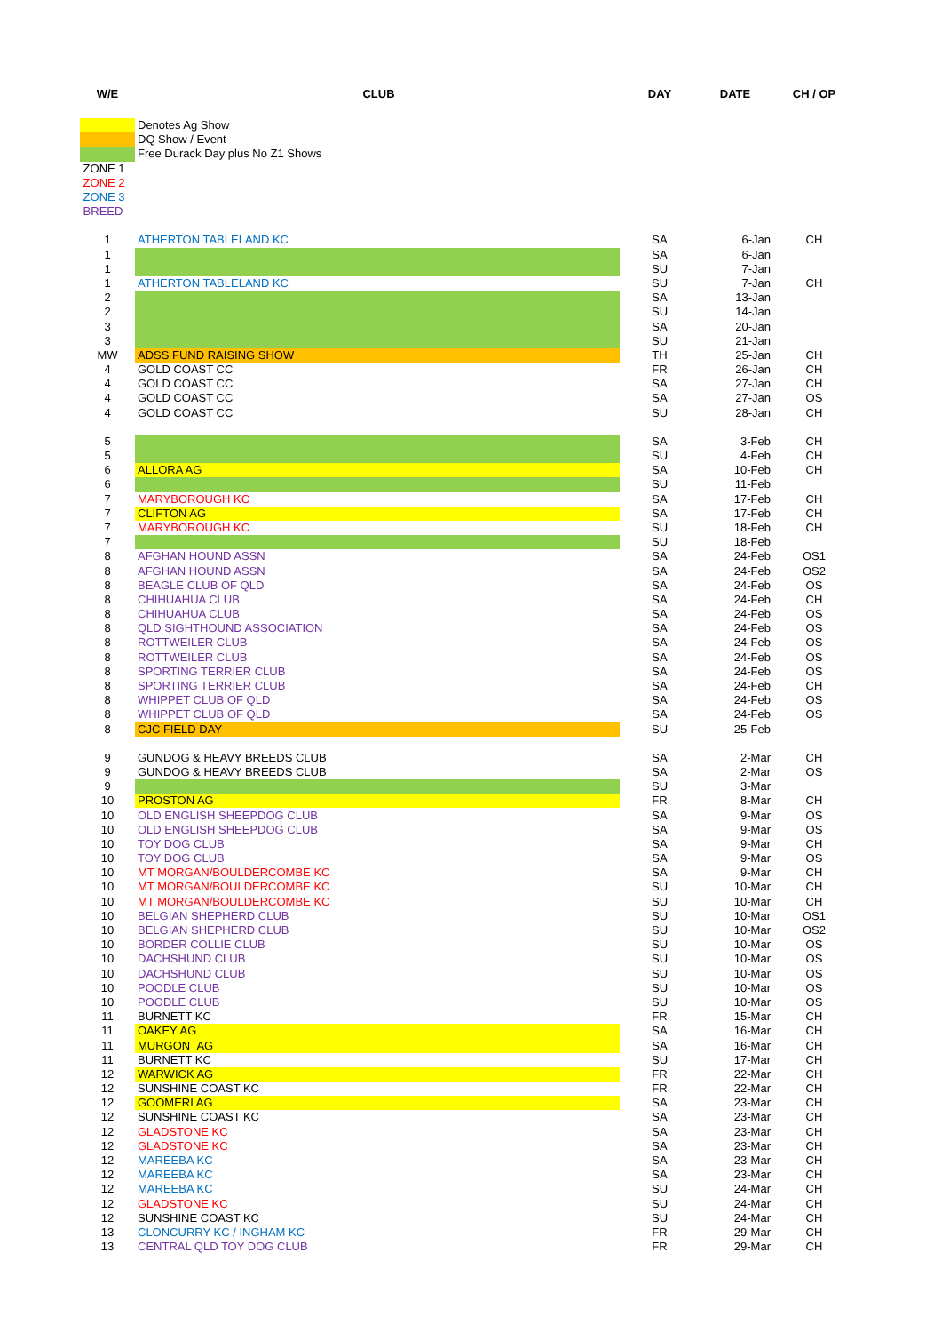| W/E | CLUB | DAY | DATE | CH / OP |
| --- | --- | --- | --- | --- |
| | Denotes Ag Show | | | |
| | DQ Show / Event | | | |
| | Free Durack Day plus No Z1 Shows | | | |
| ZONE 1 | | | | |
| ZONE 2 | | | | |
| ZONE 3 | | | | |
| BREED | | | | |
| 1 | ATHERTON TABLELAND KC | SA | 6-Jan | CH |
| 1 | | SA | 6-Jan | |
| 1 | | SU | 7-Jan | |
| 1 | ATHERTON TABLELAND KC | SU | 7-Jan | CH |
| 2 | | SA | 13-Jan | |
| 2 | | SU | 14-Jan | |
| 3 | | SA | 20-Jan | |
| 3 | | SU | 21-Jan | |
| MW | ADSS FUND RAISING SHOW | TH | 25-Jan | CH |
| 4 | GOLD COAST CC | FR | 26-Jan | CH |
| 4 | GOLD COAST CC | SA | 27-Jan | CH |
| 4 | GOLD COAST CC | SA | 27-Jan | OS |
| 4 | GOLD COAST CC | SU | 28-Jan | CH |
| 5 | | SA | 3-Feb | CH |
| 5 | | SU | 4-Feb | CH |
| 6 | ALLORA AG | SA | 10-Feb | CH |
| 6 | | SU | 11-Feb | |
| 7 | MARYBOROUGH KC | SA | 17-Feb | CH |
| 7 | CLIFTON AG | SA | 17-Feb | CH |
| 7 | MARYBOROUGH KC | SU | 18-Feb | CH |
| 7 | | SU | 18-Feb | |
| 8 | AFGHAN HOUND ASSN | SA | 24-Feb | OS1 |
| 8 | AFGHAN HOUND ASSN | SA | 24-Feb | OS2 |
| 8 | BEAGLE CLUB OF QLD | SA | 24-Feb | OS |
| 8 | CHIHUAHUA CLUB | SA | 24-Feb | CH |
| 8 | CHIHUAHUA CLUB | SA | 24-Feb | OS |
| 8 | QLD SIGHTHOUND ASSOCIATION | SA | 24-Feb | OS |
| 8 | ROTTWEILER CLUB | SA | 24-Feb | OS |
| 8 | ROTTWEILER CLUB | SA | 24-Feb | OS |
| 8 | SPORTING TERRIER CLUB | SA | 24-Feb | OS |
| 8 | SPORTING TERRIER CLUB | SA | 24-Feb | CH |
| 8 | WHIPPET CLUB OF QLD | SA | 24-Feb | OS |
| 8 | WHIPPET CLUB OF QLD | SA | 24-Feb | OS |
| 8 | CJC FIELD DAY | SU | 25-Feb | |
| 9 | GUNDOG & HEAVY BREEDS CLUB | SA | 2-Mar | CH |
| 9 | GUNDOG & HEAVY BREEDS CLUB | SA | 2-Mar | OS |
| 9 | | SU | 3-Mar | |
| 10 | PROSTON AG | FR | 8-Mar | CH |
| 10 | OLD ENGLISH SHEEPDOG CLUB | SA | 9-Mar | OS |
| 10 | OLD ENGLISH SHEEPDOG CLUB | SA | 9-Mar | OS |
| 10 | TOY DOG CLUB | SA | 9-Mar | CH |
| 10 | TOY DOG CLUB | SA | 9-Mar | OS |
| 10 | MT MORGAN/BOULDERCOMBE KC | SA | 9-Mar | CH |
| 10 | MT MORGAN/BOULDERCOMBE KC | SU | 10-Mar | CH |
| 10 | MT MORGAN/BOULDERCOMBE KC | SU | 10-Mar | CH |
| 10 | BELGIAN SHEPHERD CLUB | SU | 10-Mar | OS1 |
| 10 | BELGIAN SHEPHERD CLUB | SU | 10-Mar | OS2 |
| 10 | BORDER COLLIE CLUB | SU | 10-Mar | OS |
| 10 | DACHSHUND CLUB | SU | 10-Mar | OS |
| 10 | DACHSHUND CLUB | SU | 10-Mar | OS |
| 10 | POODLE CLUB | SU | 10-Mar | OS |
| 10 | POODLE CLUB | SU | 10-Mar | OS |
| 11 | BURNETT KC | FR | 15-Mar | CH |
| 11 | OAKEY AG | SA | 16-Mar | CH |
| 11 | MURGON AG | SA | 16-Mar | CH |
| 11 | BURNETT KC | SU | 17-Mar | CH |
| 12 | WARWICK AG | FR | 22-Mar | CH |
| 12 | SUNSHINE COAST KC | FR | 22-Mar | CH |
| 12 | GOOMERI AG | SA | 23-Mar | CH |
| 12 | SUNSHINE COAST KC | SA | 23-Mar | CH |
| 12 | GLADSTONE KC | SA | 23-Mar | CH |
| 12 | GLADSTONE KC | SA | 23-Mar | CH |
| 12 | MAREEBA KC | SA | 23-Mar | CH |
| 12 | MAREEBA KC | SA | 23-Mar | CH |
| 12 | MAREEBA KC | SU | 24-Mar | CH |
| 12 | GLADSTONE KC | SU | 24-Mar | CH |
| 12 | SUNSHINE COAST KC | SU | 24-Mar | CH |
| 13 | CLONCURRY KC / INGHAM KC | FR | 29-Mar | CH |
| 13 | CENTRAL QLD TOY DOG CLUB | FR | 29-Mar | CH |